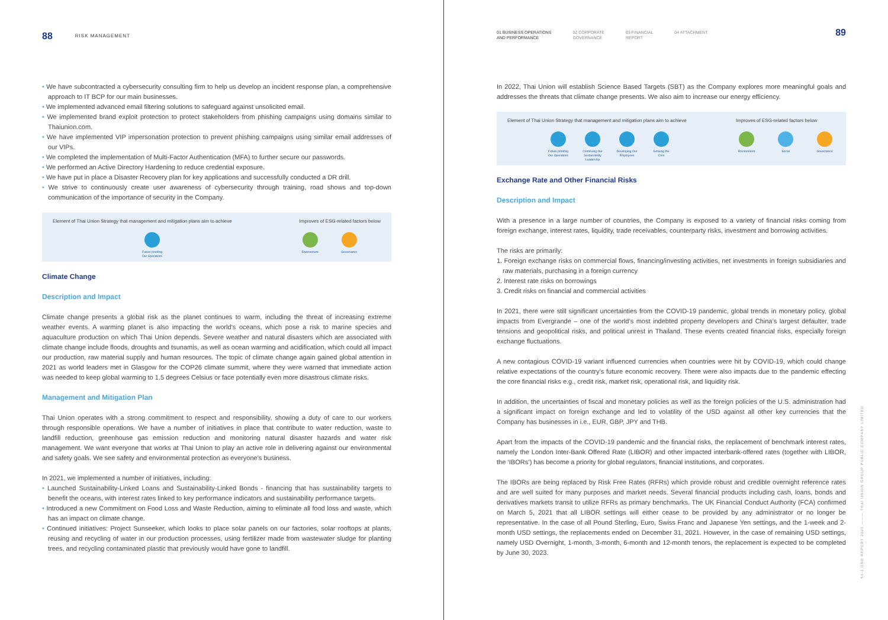88 RISK MANAGEMENT
• We have subcontracted a cybersecurity consulting firm to help us develop an incident response plan, a comprehensive approach to IT BCP for our main businesses.
• We implemented advanced email filtering solutions to safeguard against unsolicited email.
• We implemented brand exploit protection to protect stakeholders from phishing campaigns using domains similar to Thaiunion.com.
• We have implemented VIP impersonation protection to prevent phishing campaigns using similar email addresses of our VIPs.
• We completed the implementation of Multi-Factor Authentication (MFA) to further secure our passwords.
• We performed an Active Directory Hardening to reduce credential exposure.
• We have put in place a Disaster Recovery plan for key applications and successfully conducted a DR drill.
• We strive to continuously create user awareness of cybersecurity through training, road shows and top-down communication of the importance of security in the Company.
Element of Thai Union Strategy that management and mitigation plans aim to achieve
Future-proofing Our Operations
Improves of ESG-related factors below
Environment Governance
Climate Change
Description and Impact
Climate change presents a global risk as the planet continues to warm, including the threat of increasing extreme weather events. A warming planet is also impacting the world’s oceans, which pose a risk to marine species and aquaculture production on which Thai Union depends. Severe weather and natural disasters which are associated with climate change include floods, droughts and tsunamis, as well as ocean warming and acidification, which could all impact our production, raw material supply and human resources. The topic of climate change again gained global attention in 2021 as world leaders met in Glasgow for the COP26 climate summit, where they were warned that immediate action was needed to keep global warming to 1.5 degrees Celsius or face potentially even more disastrous climate risks.
Management and Mitigation Plan
Thai Union operates with a strong commitment to respect and responsibility, showing a duty of care to our workers through responsible operations. We have a number of initiatives in place that contribute to water reduction, waste to landfill reduction, greenhouse gas emission reduction and monitoring natural disaster hazards and water risk management. We want everyone that works at Thai Union to play an active role in delivering against our environmental and safety goals. We see safety and environmental protection as everyone’s business.
In 2021, we implemented a number of initiatives, including:
• Launched Sustainability-Linked Loans and Sustainability-Linked Bonds - financing that has sustainability targets to benefit the oceans, with interest rates linked to key performance indicators and sustainability performance targets.
• Introduced a new Commitment on Food Loss and Waste Reduction, aiming to eliminate all food loss and waste, which has an impact on climate change.
• Continued initiatives: Project Sunseeker, which looks to place solar panels on our factories, solar rooftops at plants, reusing and recycling of water in our production processes, using fertilizer made from wastewater sludge for planting trees, and recycling contaminated plastic that previously would have gone to landfill.
01 BUSINESS OPERATIONS
AND PERFORMANCE
02 CORPORATE
GOVERNANCE
03 FINANCIAL
REPORT
04 ATTACHMENT
89
In 2022, Thai Union will establish Science Based Targets (SBT) as the Company explores more meaningful goals and addresses the threats that climate change presents. We also aim to increase our energy efficiency.
Element of Thai Union Strategy that management and mitigation plans aim to achieve
Future-proofing Our Operations
Continuing Our Sustainability Leadership
Developing Our Employees
Growing the Core
Improves of ESG-related factors below
Environment Social Governance
Exchange Rate and Other Financial Risks
Description and Impact
With a presence in a large number of countries, the Company is exposed to a variety of financial risks coming from foreign exchange, interest rates, liquidity, trade receivables, counterparty risks, investment and borrowing activities.
The risks are primarily:
1. Foreign exchange risks on commercial flows, financing/investing activities, net investments in foreign subsidiaries and raw materials, purchasing in a foreign currency
2. Interest rate risks on borrowings
3. Credit risks on financial and commercial activities
In 2021, there were still significant uncertainties from the COVID-19 pandemic, global trends in monetary policy, global impacts from Evergrande – one of the world’s most indebted property developers and China’s largest defaulter, trade tensions and geopolitical risks, and political unrest in Thailand. These events created financial risks, especially foreign exchange fluctuations.
A new contagious COVID-19 variant influenced currencies when countries were hit by COVID-19, which could change relative expectations of the country’s future economic recovery. There were also impacts due to the pandemic effecting the core financial risks e.g., credit risk, market risk, operational risk, and liquidity risk.
In addition, the uncertainties of fiscal and monetary policies as well as the foreign policies of the U.S. administration had a significant impact on foreign exchange and led to volatility of the USD against all other key currencies that the Company has businesses in i.e., EUR, GBP, JPY and THB.
Apart from the impacts of the COVID-19 pandemic and the financial risks, the replacement of benchmark interest rates, namely the London Inter-Bank Offered Rate (LIBOR) and other impacted interbank-offered rates (together with LIBOR, the ‘IBORs’) has become a priority for global regulators, financial institutions, and corporates.
The IBORs are being replaced by Risk Free Rates (RFRs) which provide robust and credible overnight reference rates and are well suited for many purposes and market needs. Several financial products including cash, loans, bonds and derivatives markets transit to utilize RFRs as primary benchmarks. The UK Financial Conduct Authority (FCA) confirmed on March 5, 2021 that all LIBOR settings will either cease to be provided by any administrator or no longer be representative. In the case of all Pound Sterling, Euro, Swiss Franc and Japanese Yen settings, and the 1-week and 2-month USD settings, the replacements ended on December 31, 2021. However, in the case of remaining USD settings, namely USD Overnight, 1-month, 3-month, 6-month and 12-month tenors, the replacement is expected to be completed by June 30, 2023.
56-1 ONE REPORT 2021 ——— THAI UNION GROUP PUBLIC COMPANY LIMITED